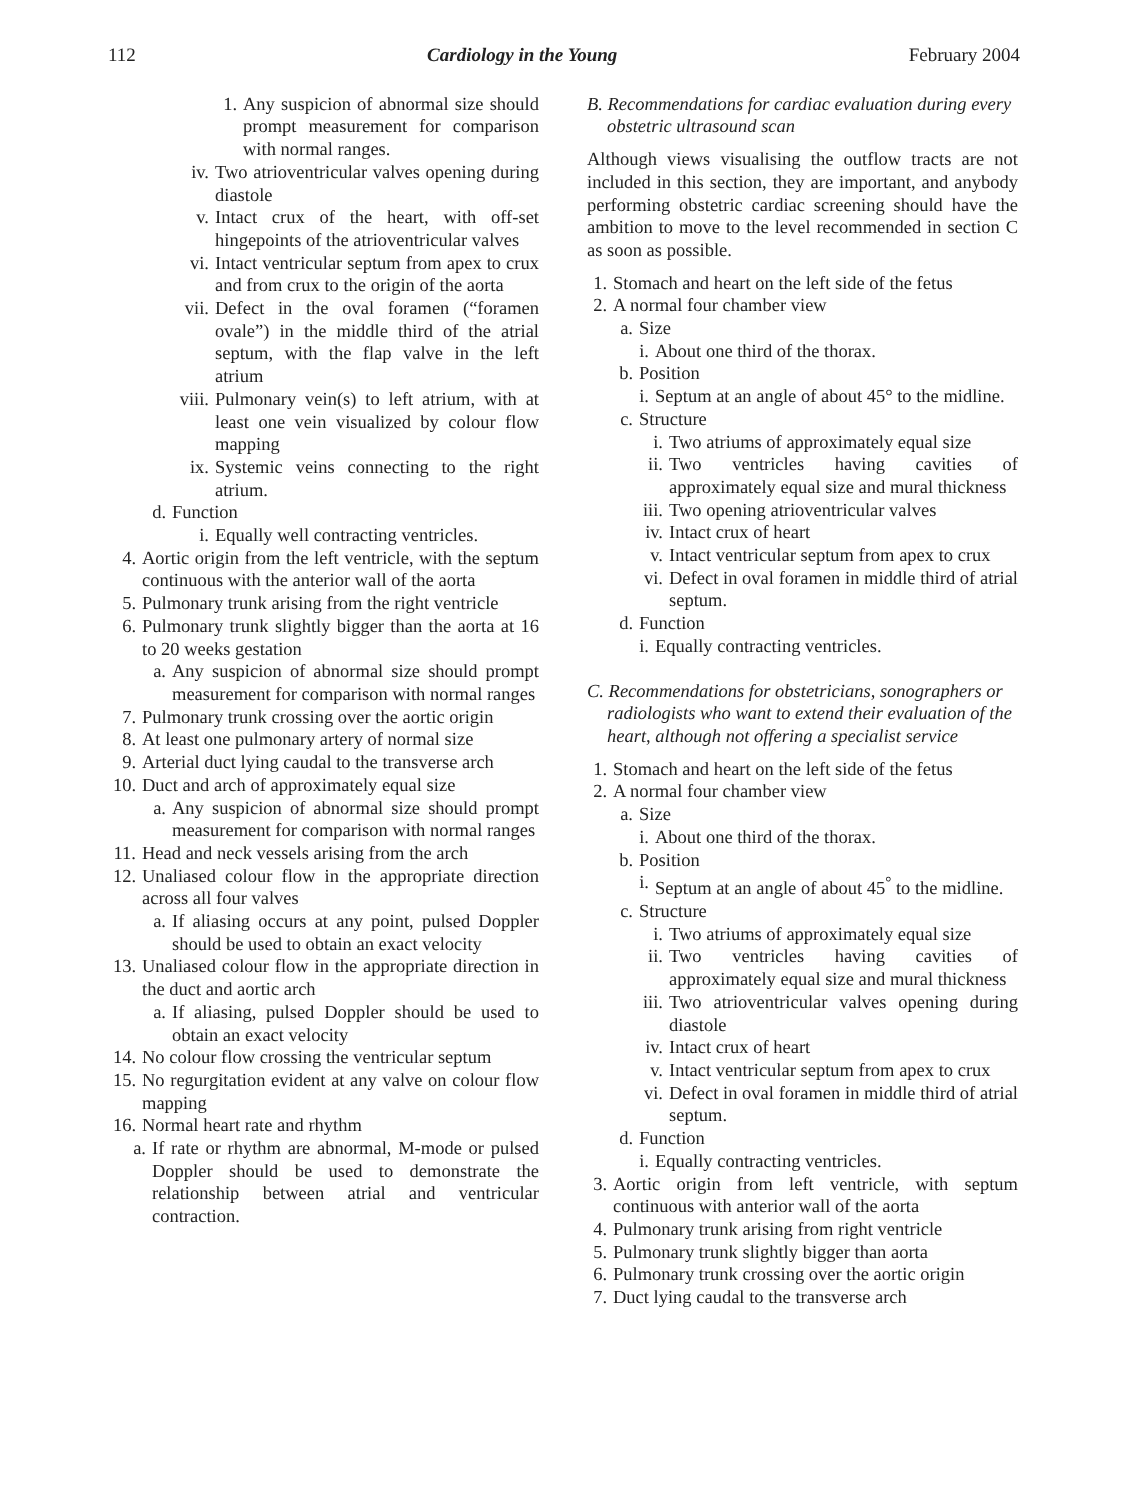112 Cardiology in the Young February 2004
1. Any suspicion of abnormal size should prompt measurement for comparison with normal ranges.
iv. Two atrioventricular valves opening during diastole
v. Intact crux of the heart, with off-set hingepoints of the atrioventricular valves
vi. Intact ventricular septum from apex to crux and from crux to the origin of the aorta
vii. Defect in the oval foramen (“foramen ovale”) in the middle third of the atrial septum, with the flap valve in the left atrium
viii. Pulmonary vein(s) to left atrium, with at least one vein visualized by colour flow mapping
ix. Systemic veins connecting to the right atrium.
d. Function
i. Equally well contracting ventricles.
4. Aortic origin from the left ventricle, with the septum continuous with the anterior wall of the aorta
5. Pulmonary trunk arising from the right ventricle
6. Pulmonary trunk slightly bigger than the aorta at 16 to 20 weeks gestation
a. Any suspicion of abnormal size should prompt measurement for comparison with normal ranges
7. Pulmonary trunk crossing over the aortic origin
8. At least one pulmonary artery of normal size
9. Arterial duct lying caudal to the transverse arch
10. Duct and arch of approximately equal size
a. Any suspicion of abnormal size should prompt measurement for comparison with normal ranges
11. Head and neck vessels arising from the arch
12. Unaliased colour flow in the appropriate direction across all four valves
a. If aliasing occurs at any point, pulsed Doppler should be used to obtain an exact velocity
13. Unaliased colour flow in the appropriate direction in the duct and aortic arch
a. If aliasing, pulsed Doppler should be used to obtain an exact velocity
14. No colour flow crossing the ventricular septum
15. No regurgitation evident at any valve on colour flow mapping
16. Normal heart rate and rhythm
a. If rate or rhythm are abnormal, M-mode or pulsed Doppler should be used to demonstrate the relationship between atrial and ventricular contraction.
B. Recommendations for cardiac evaluation during every obstetric ultrasound scan
Although views visualising the outflow tracts are not included in this section, they are important, and anybody performing obstetric cardiac screening should have the ambition to move to the level recommended in section C as soon as possible.
1. Stomach and heart on the left side of the fetus
2. A normal four chamber view
a. Size
i. About one third of the thorax.
b. Position
i. Septum at an angle of about 45° to the midline.
c. Structure
i. Two atriums of approximately equal size
ii. Two ventricles having cavities of approximately equal size and mural thickness
iii. Two opening atrioventricular valves
iv. Intact crux of heart
v. Intact ventricular septum from apex to crux
vi. Defect in oval foramen in middle third of atrial septum.
d. Function
i. Equally contracting ventricles.
C. Recommendations for obstetricians, sonographers or radiologists who want to extend their evaluation of the heart, although not offering a specialist service
1. Stomach and heart on the left side of the fetus
2. A normal four chamber view
a. Size
i. About one third of the thorax.
b. Position
i. Septum at an angle of about 45<sup>°</sup> to the midline.
c. Structure
i. Two atriums of approximately equal size
ii. Two ventricles having cavities of approximately equal size and mural thickness
iii. Two atrioventricular valves opening during diastole
iv. Intact crux of heart
v. Intact ventricular septum from apex to crux
vi. Defect in oval foramen in middle third of atrial septum.
d. Function
i. Equally contracting ventricles.
3. Aortic origin from left ventricle, with septum continuous with anterior wall of the aorta
4. Pulmonary trunk arising from right ventricle
5. Pulmonary trunk slightly bigger than aorta
6. Pulmonary trunk crossing over the aortic origin
7. Duct lying caudal to the transverse arch